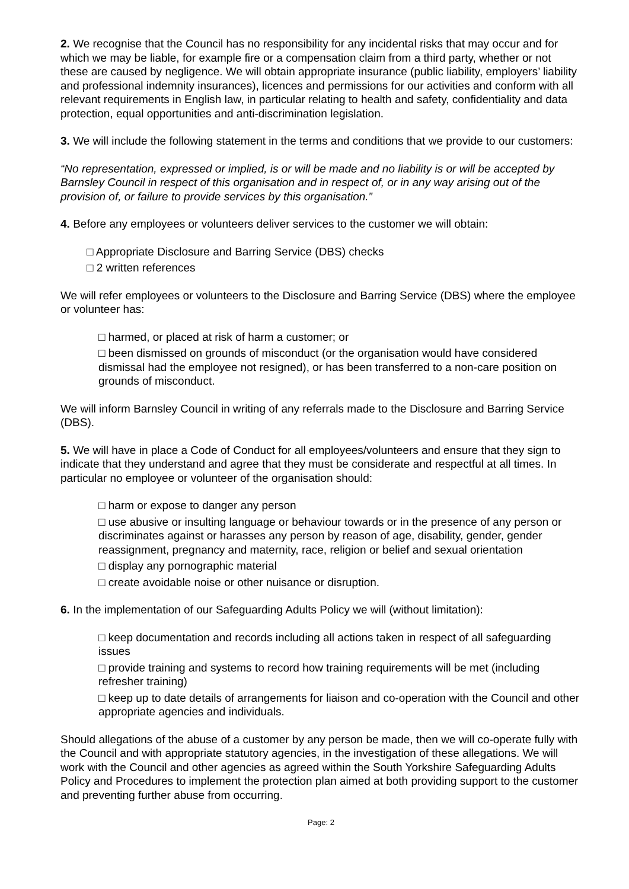2. We recognise that the Council has no responsibility for any incidental risks that may occur and for which we may be liable, for example fire or a compensation claim from a third party, whether or not these are caused by negligence. We will obtain appropriate insurance (public liability, employers’ liability and professional indemnity insurances), licences and permissions for our activities and conform with all relevant requirements in English law, in particular relating to health and safety, confidentiality and data protection, equal opportunities and anti-discrimination legislation.
3. We will include the following statement in the terms and conditions that we provide to our customers:
“No representation, expressed or implied, is or will be made and no liability is or will be accepted by Barnsley Council in respect of this organisation and in respect of, or in any way arising out of the provision of, or failure to provide services by this organisation.”
4. Before any employees or volunteers deliver services to the customer we will obtain:
□ Appropriate Disclosure and Barring Service (DBS) checks
□ 2 written references
We will refer employees or volunteers to the Disclosure and Barring Service (DBS) where the employee or volunteer has:
□ harmed, or placed at risk of harm a customer; or
□ been dismissed on grounds of misconduct (or the organisation would have considered dismissal had the employee not resigned), or has been transferred to a non-care position on grounds of misconduct.
We will inform Barnsley Council in writing of any referrals made to the Disclosure and Barring Service (DBS).
5. We will have in place a Code of Conduct for all employees/volunteers and ensure that they sign to indicate that they understand and agree that they must be considerate and respectful at all times. In particular no employee or volunteer of the organisation should:
□ harm or expose to danger any person
□ use abusive or insulting language or behaviour towards or in the presence of any person or discriminates against or harasses any person by reason of age, disability, gender, gender reassignment, pregnancy and maternity, race, religion or belief and sexual orientation
□ display any pornographic material
□ create avoidable noise or other nuisance or disruption.
6. In the implementation of our Safeguarding Adults Policy we will (without limitation):
□ keep documentation and records including all actions taken in respect of all safeguarding issues
□ provide training and systems to record how training requirements will be met (including refresher training)
□ keep up to date details of arrangements for liaison and co-operation with the Council and other appropriate agencies and individuals.
Should allegations of the abuse of a customer by any person be made, then we will co-operate fully with the Council and with appropriate statutory agencies, in the investigation of these allegations. We will work with the Council and other agencies as agreed within the South Yorkshire Safeguarding Adults Policy and Procedures to implement the protection plan aimed at both providing support to the customer and preventing further abuse from occurring.
Page: 2